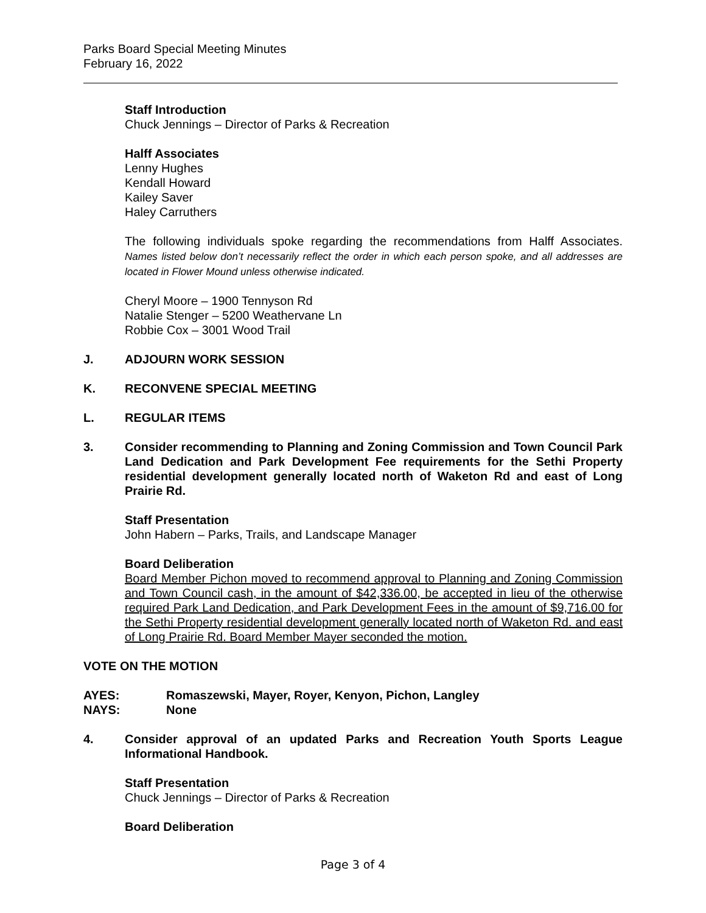Parks Board Special Meeting Minutes
February 16, 2022
Staff Introduction
Chuck Jennings – Director of Parks & Recreation
Halff Associates
Lenny Hughes
Kendall Howard
Kailey Saver
Haley Carruthers
The following individuals spoke regarding the recommendations from Halff Associates. Names listed below don’t necessarily reflect the order in which each person spoke, and all addresses are located in Flower Mound unless otherwise indicated.
Cheryl Moore – 1900 Tennyson Rd
Natalie Stenger – 5200 Weathervane Ln
Robbie Cox – 3001 Wood Trail
J. ADJOURN WORK SESSION
K. RECONVENE SPECIAL MEETING
L. REGULAR ITEMS
3. Consider recommending to Planning and Zoning Commission and Town Council Park Land Dedication and Park Development Fee requirements for the Sethi Property residential development generally located north of Waketon Rd and east of Long Prairie Rd.
Staff Presentation
John Habern – Parks, Trails, and Landscape Manager
Board Deliberation
Board Member Pichon moved to recommend approval to Planning and Zoning Commission and Town Council cash, in the amount of $42,336.00, be accepted in lieu of the otherwise required Park Land Dedication, and Park Development Fees in the amount of $9,716.00 for the Sethi Property residential development generally located north of Waketon Rd. and east of Long Prairie Rd. Board Member Mayer seconded the motion.
VOTE ON THE MOTION
AYES: Romaszewski, Mayer, Royer, Kenyon, Pichon, Langley
NAYS: None
4. Consider approval of an updated Parks and Recreation Youth Sports League Informational Handbook.
Staff Presentation
Chuck Jennings – Director of Parks & Recreation
Board Deliberation
Page 3 of 4